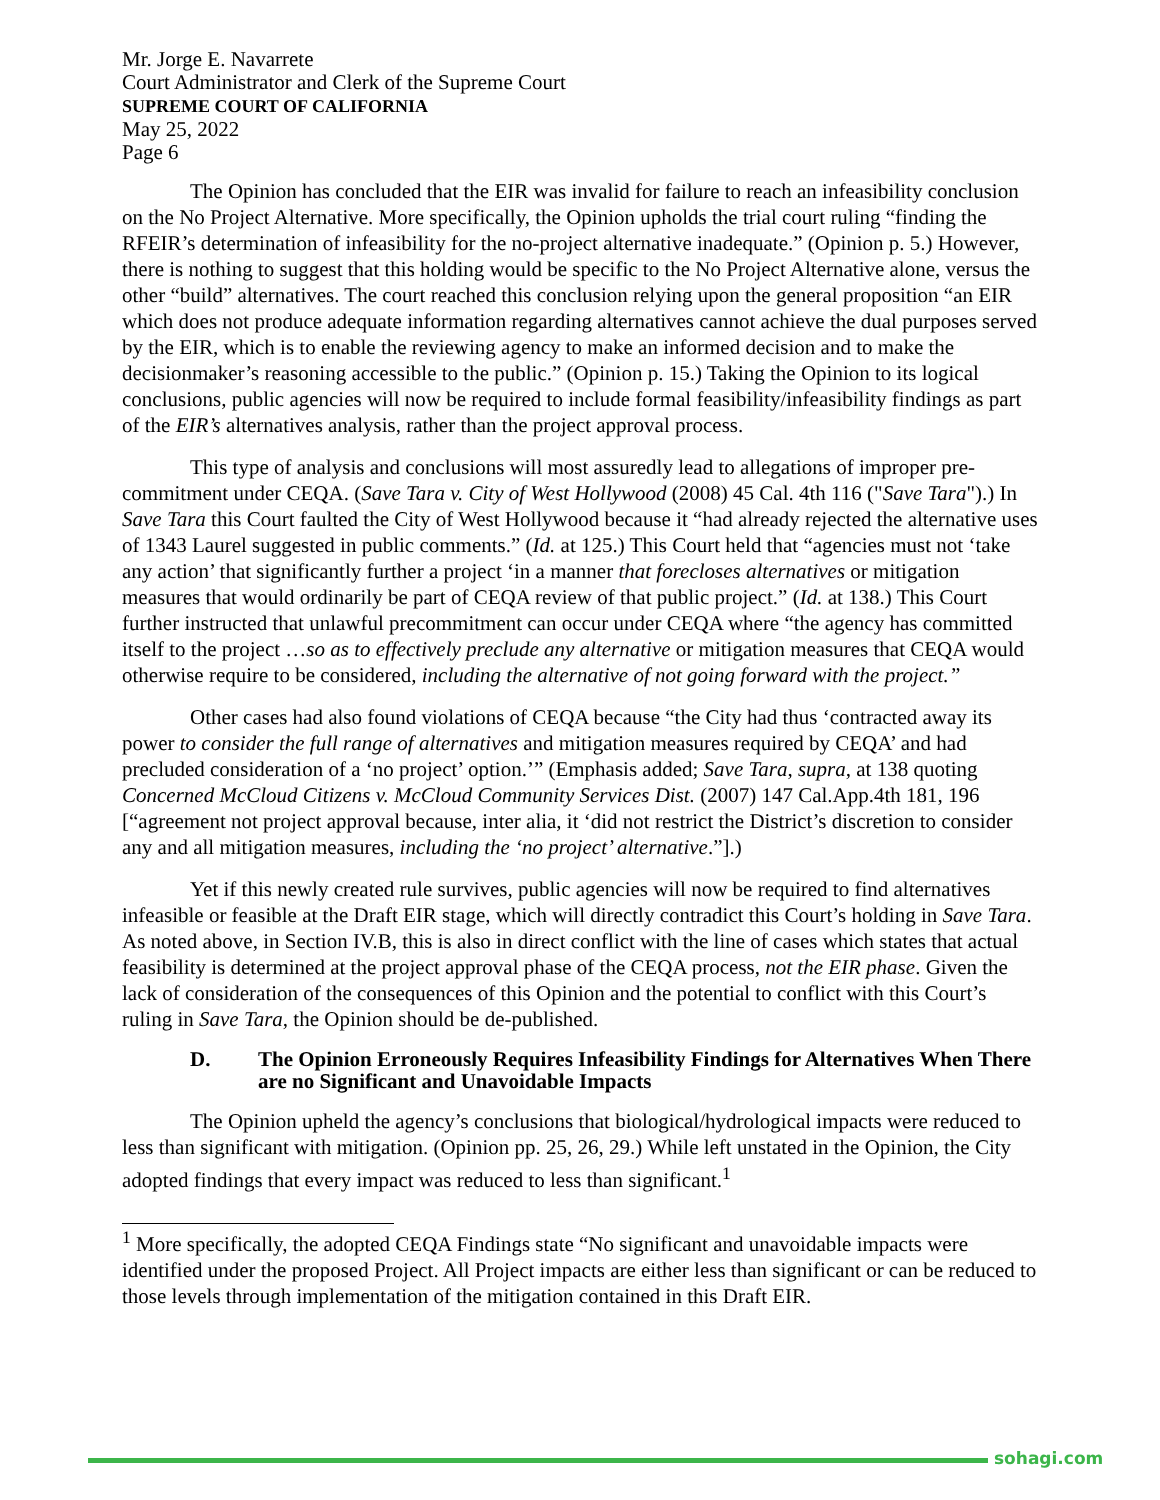Mr. Jorge E. Navarrete
Court Administrator and Clerk of the Supreme Court
SUPREME COURT OF CALIFORNIA
May 25, 2022
Page 6
The Opinion has concluded that the EIR was invalid for failure to reach an infeasibility conclusion on the No Project Alternative. More specifically, the Opinion upholds the trial court ruling “finding the RFEIR’s determination of infeasibility for the no-project alternative inadequate.” (Opinion p. 5.) However, there is nothing to suggest that this holding would be specific to the No Project Alternative alone, versus the other “build” alternatives. The court reached this conclusion relying upon the general proposition “an EIR which does not produce adequate information regarding alternatives cannot achieve the dual purposes served by the EIR, which is to enable the reviewing agency to make an informed decision and to make the decisionmaker’s reasoning accessible to the public.” (Opinion p. 15.) Taking the Opinion to its logical conclusions, public agencies will now be required to include formal feasibility/infeasibility findings as part of the EIR’s alternatives analysis, rather than the project approval process.
This type of analysis and conclusions will most assuredly lead to allegations of improper pre-commitment under CEQA. (Save Tara v. City of West Hollywood (2008) 45 Cal. 4th 116 ("Save Tara").) In Save Tara this Court faulted the City of West Hollywood because it “had already rejected the alternative uses of 1343 Laurel suggested in public comments.” (Id. at 125.) This Court held that “agencies must not ‘take any action’ that significantly further a project ‘in a manner that forecloses alternatives or mitigation measures that would ordinarily be part of CEQA review of that public project.” (Id. at 138.) This Court further instructed that unlawful precommitment can occur under CEQA where “the agency has committed itself to the project …so as to effectively preclude any alternative or mitigation measures that CEQA would otherwise require to be considered, including the alternative of not going forward with the project.”
Other cases had also found violations of CEQA because “the City had thus ‘contracted away its power to consider the full range of alternatives and mitigation measures required by CEQA’ and had precluded consideration of a ‘no project’ option.’” (Emphasis added; Save Tara, supra, at 138 quoting Concerned McCloud Citizens v. McCloud Community Services Dist. (2007) 147 Cal.App.4th 181, 196 [“agreement not project approval because, inter alia, it ‘did not restrict the District’s discretion to consider any and all mitigation measures, including the ‘no project’ alternative.”].)
Yet if this newly created rule survives, public agencies will now be required to find alternatives infeasible or feasible at the Draft EIR stage, which will directly contradict this Court’s holding in Save Tara. As noted above, in Section IV.B, this is also in direct conflict with the line of cases which states that actual feasibility is determined at the project approval phase of the CEQA process, not the EIR phase. Given the lack of consideration of the consequences of this Opinion and the potential to conflict with this Court’s ruling in Save Tara, the Opinion should be de-published.
D. The Opinion Erroneously Requires Infeasibility Findings for Alternatives When There are no Significant and Unavoidable Impacts
The Opinion upheld the agency’s conclusions that biological/hydrological impacts were reduced to less than significant with mitigation. (Opinion pp. 25, 26, 29.) While left unstated in the Opinion, the City adopted findings that every impact was reduced to less than significant.<sup>1</sup>
<sup>1</sup> More specifically, the adopted CEQA Findings state “No significant and unavoidable impacts were identified under the proposed Project. All Project impacts are either less than significant or can be reduced to those levels through implementation of the mitigation contained in this Draft EIR.
sohagi.com